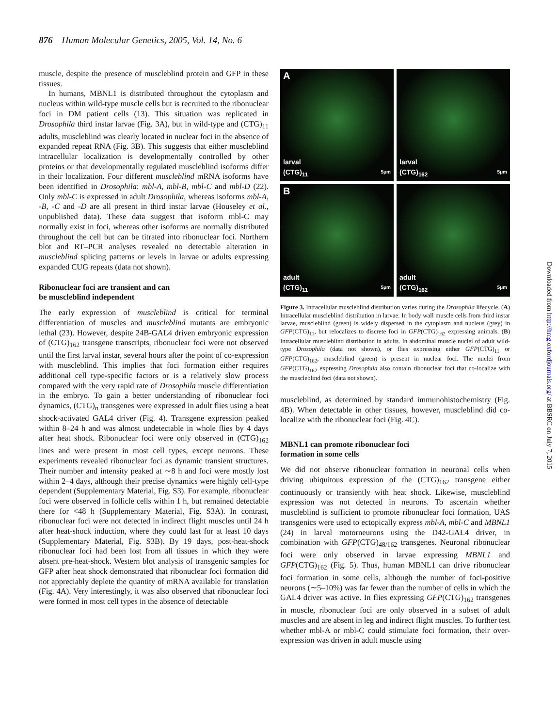876 Human Molecular Genetics, 2005, Vol. 14, No. 6
muscle, despite the presence of muscleblind protein and GFP in these tissues.
In humans, MBNL1 is distributed throughout the cytoplasm and nucleus within wild-type muscle cells but is recruited to the ribonuclear foci in DM patient cells (13). This situation was replicated in Drosophila third instar larvae (Fig. 3A), but in wild-type and (CTG)<sub>11</sub> adults, muscleblind was clearly located in nuclear foci in the absence of expanded repeat RNA (Fig. 3B). This suggests that either muscleblind intracellular localization is developmentally controlled by other proteins or that developmentally regulated muscleblind isoforms differ in their localization. Four different muscleblind mRNA isoforms have been identified in Drosophila: mbl-A, mbl-B, mbl-C and mbl-D (22). Only mbl-C is expressed in adult Drosophila, whereas isoforms mbl-A, -B, -C and -D are all present in third instar larvae (Houseley et al., unpublished data). These data suggest that isoform mbl-C may normally exist in foci, whereas other isoforms are normally distributed throughout the cell but can be titrated into ribonuclear foci. Northern blot and RT–PCR analyses revealed no detectable alteration in muscleblind splicing patterns or levels in larvae or adults expressing expanded CUG repeats (data not shown).
Ribonuclear foci are transient and can
be muscleblind independent
The early expression of muscleblind is critical for terminal differentiation of muscles and muscleblind mutants are embryonic lethal (23). However, despite 24B-GAL4 driven embryonic expression of (CTG)<sub>162</sub> transgene transcripts, ribonuclear foci were not observed until the first larval instar, several hours after the point of co-expression with muscleblind. This implies that foci formation either requires additional cell type-specific factors or is a relatively slow process compared with the very rapid rate of Drosophila muscle differentiation in the embryo. To gain a better understanding of ribonuclear foci dynamics, (CTG)<sub>n</sub> transgenes were expressed in adult flies using a heat shock-activated GAL4 driver (Fig. 4). Transgene expression peaked within 8–24 h and was almost undetectable in whole flies by 4 days after heat shock. Ribonuclear foci were only observed in (CTG)<sub>162</sub> lines and were present in most cell types, except neurons. These experiments revealed ribonuclear foci as dynamic transient structures. Their number and intensity peaked at ∼8 h and foci were mostly lost within 2–4 days, although their precise dynamics were highly cell-type dependent (Supplementary Material, Fig. S3). For example, ribonuclear foci were observed in follicle cells within 1 h, but remained detectable there for <48 h (Supplementary Material, Fig. S3A). In contrast, ribonuclear foci were not detected in indirect flight muscles until 24 h after heat-shock induction, where they could last for at least 10 days (Supplementary Material, Fig. S3B). By 19 days, post-heat-shock ribonuclear foci had been lost from all tissues in which they were absent pre-heat-shock. Western blot analysis of transgenic samples for GFP after heat shock demonstrated that ribonuclear foci formation did not appreciably deplete the quantity of mRNA available for translation (Fig. 4A). Very interestingly, it was also observed that ribonuclear foci were formed in most cell types in the absence of detectable
Alarval
(CTG)<sub>11</sub> 5μm
larval
(CTG)<sub>162</sub> 5μm
Badult
(CTG)<sub>11</sub> 5μm
adult
(CTG)<sub>162</sub> 5μm
Figure 3. Intracellular muscleblind distribution varies during the Drosophila lifecycle. (A) Intracellular muscleblind distribution in larvae. In body wall muscle cells from third instar larvae, muscleblind (green) is widely dispersed in the cytoplasm and nucleus (grey) in GFP(CTG)<sub>11</sub>, but relocalizes to discrete foci in GFP(CTG)<sub>162</sub> expressing animals. (B) Intracellular muscleblind distribution in adults. In abdominal muscle nuclei of adult wild-type Drosophila (data not shown), or flies expressing either GFP(CTG)<sub>11</sub> or GFP(CTG)<sub>162</sub>, muscleblind (green) is present in nuclear foci. The nuclei from GFP(CTG)<sub>162</sub> expressing Drosophila also contain ribonuclear foci that co-localize with the muscleblind foci (data not shown).
muscleblind, as determined by standard immunohistochemistry (Fig. 4B). When detectable in other tissues, however, muscleblind did co-localize with the ribonuclear foci (Fig. 4C).
MBNL1 can promote ribonuclear foci
formation in some cells
We did not observe ribonuclear formation in neuronal cells when driving ubiquitous expression of the (CTG)<sub>162</sub> transgene either continuously or transiently with heat shock. Likewise, muscleblind expression was not detected in neurons. To ascertain whether muscleblind is sufficient to promote ribonuclear foci formation, UAS transgenics were used to ectopically express mbl-A, mbl-C and MBNL1 (24) in larval motorneurons using the D42-GAL4 driver, in combination with GFP(CTG)<sub>48/162</sub> transgenes. Neuronal ribonuclear foci were only observed in larvae expressing MBNL1 and GFP(CTG)<sub>162</sub> (Fig. 5). Thus, human MBNL1 can drive ribonuclear foci formation in some cells, although the number of foci-positive neurons (∼5–10%) was far fewer than the number of cells in which the GAL4 driver was active. In flies expressing GFP(CTG)<sub>162</sub> transgenes in muscle, ribonuclear foci are only observed in a subset of adult muscles and are absent in leg and indirect flight muscles. To further test whether mbl-A or mbl-C could stimulate foci formation, their over-expression was driven in adult muscle using
Downloaded from http://hmg.oxfordjournals.org/ at BBSRC on July 7, 2015